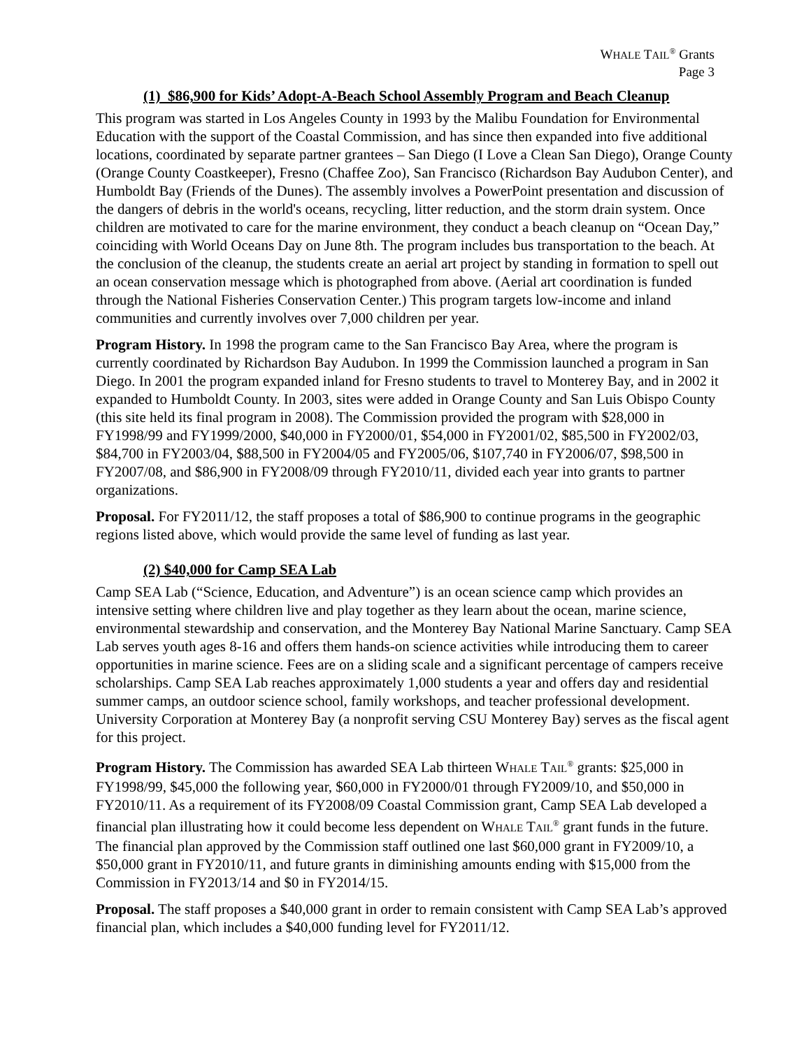WHALE TAIL<sup>®</sup> Grants
Page 3
(1) $86,900 for Kids’ Adopt-A-Beach School Assembly Program and Beach Cleanup
This program was started in Los Angeles County in 1993 by the Malibu Foundation for Environmental Education with the support of the Coastal Commission, and has since then expanded into five additional locations, coordinated by separate partner grantees – San Diego (I Love a Clean San Diego), Orange County (Orange County Coastkeeper), Fresno (Chaffee Zoo), San Francisco (Richardson Bay Audubon Center), and Humboldt Bay (Friends of the Dunes). The assembly involves a PowerPoint presentation and discussion of the dangers of debris in the world's oceans, recycling, litter reduction, and the storm drain system. Once children are motivated to care for the marine environment, they conduct a beach cleanup on “Ocean Day,” coinciding with World Oceans Day on June 8th. The program includes bus transportation to the beach. At the conclusion of the cleanup, the students create an aerial art project by standing in formation to spell out an ocean conservation message which is photographed from above. (Aerial art coordination is funded through the National Fisheries Conservation Center.) This program targets low-income and inland communities and currently involves over 7,000 children per year.
Program History. In 1998 the program came to the San Francisco Bay Area, where the program is currently coordinated by Richardson Bay Audubon. In 1999 the Commission launched a program in San Diego. In 2001 the program expanded inland for Fresno students to travel to Monterey Bay, and in 2002 it expanded to Humboldt County. In 2003, sites were added in Orange County and San Luis Obispo County (this site held its final program in 2008). The Commission provided the program with $28,000 in FY1998/99 and FY1999/2000, $40,000 in FY2000/01, $54,000 in FY2001/02, $85,500 in FY2002/03, $84,700 in FY2003/04, $88,500 in FY2004/05 and FY2005/06, $107,740 in FY2006/07, $98,500 in FY2007/08, and $86,900 in FY2008/09 through FY2010/11, divided each year into grants to partner organizations.
Proposal. For FY2011/12, the staff proposes a total of $86,900 to continue programs in the geographic regions listed above, which would provide the same level of funding as last year.
(2) $40,000 for Camp SEA Lab
Camp SEA Lab (“Science, Education, and Adventure”) is an ocean science camp which provides an intensive setting where children live and play together as they learn about the ocean, marine science, environmental stewardship and conservation, and the Monterey Bay National Marine Sanctuary. Camp SEA Lab serves youth ages 8-16 and offers them hands-on science activities while introducing them to career opportunities in marine science. Fees are on a sliding scale and a significant percentage of campers receive scholarships. Camp SEA Lab reaches approximately 1,000 students a year and offers day and residential summer camps, an outdoor science school, family workshops, and teacher professional development. University Corporation at Monterey Bay (a nonprofit serving CSU Monterey Bay) serves as the fiscal agent for this project.
Program History. The Commission has awarded SEA Lab thirteen WHALE TAIL<sup>®</sup> grants: $25,000 in FY1998/99, $45,000 the following year, $60,000 in FY2000/01 through FY2009/10, and $50,000 in FY2010/11. As a requirement of its FY2008/09 Coastal Commission grant, Camp SEA Lab developed a financial plan illustrating how it could become less dependent on WHALE TAIL<sup>®</sup> grant funds in the future. The financial plan approved by the Commission staff outlined one last $60,000 grant in FY2009/10, a $50,000 grant in FY2010/11, and future grants in diminishing amounts ending with $15,000 from the Commission in FY2013/14 and $0 in FY2014/15.
Proposal. The staff proposes a $40,000 grant in order to remain consistent with Camp SEA Lab’s approved financial plan, which includes a $40,000 funding level for FY2011/12.